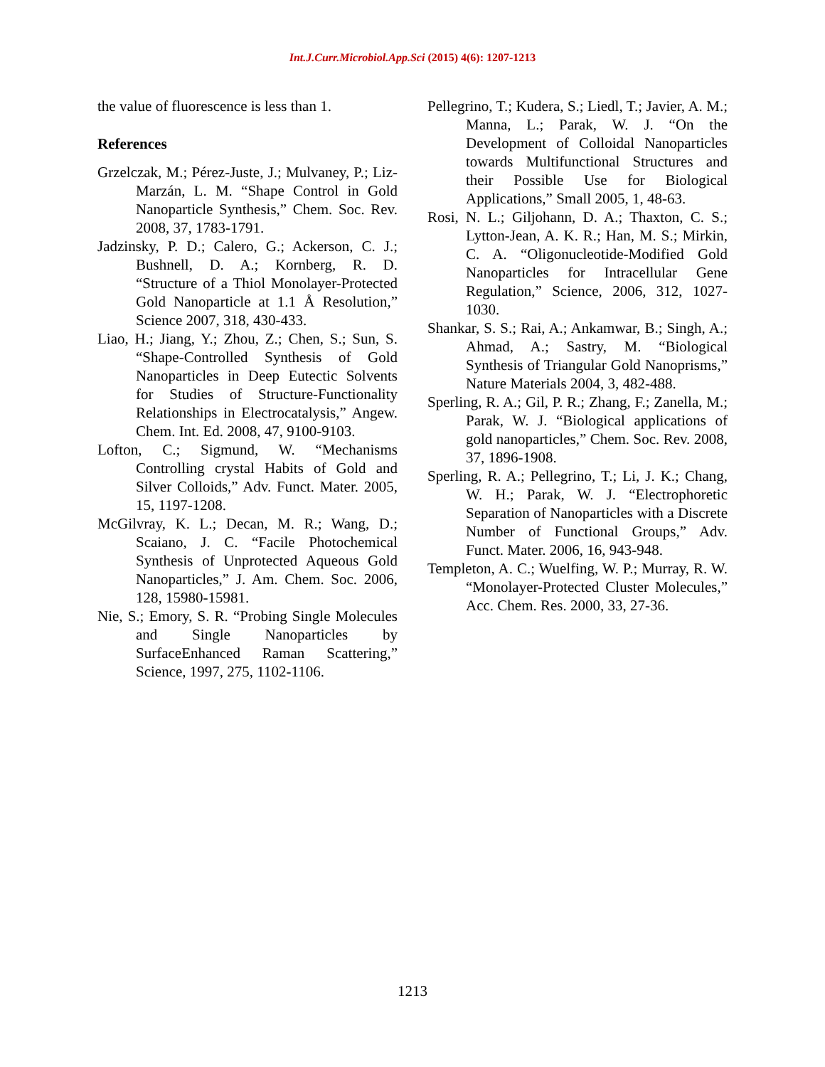Int.J.Curr.Microbiol.App.Sci (2015) 4(6): 1207-1213
the value of fluorescence is less than 1.
References
Grzelczak, M.; Pérez-Juste, J.; Mulvaney, P.; Liz-Marzán, L. M. “Shape Control in Gold Nanoparticle Synthesis,” Chem. Soc. Rev. 2008, 37, 1783-1791.
Jadzinsky, P. D.; Calero, G.; Ackerson, C. J.; Bushnell, D. A.; Kornberg, R. D. “Structure of a Thiol Monolayer-Protected Gold Nanoparticle at 1.1 Å Resolution,” Science 2007, 318, 430-433.
Liao, H.; Jiang, Y.; Zhou, Z.; Chen, S.; Sun, S. “Shape-Controlled Synthesis of Gold Nanoparticles in Deep Eutectic Solvents for Studies of Structure-Functionality Relationships in Electrocatalysis,” Angew. Chem. Int. Ed. 2008, 47, 9100-9103.
Lofton, C.; Sigmund, W. “Mechanisms Controlling crystal Habits of Gold and Silver Colloids,” Adv. Funct. Mater. 2005, 15, 1197-1208.
McGilvray, K. L.; Decan, M. R.; Wang, D.; Scaiano, J. C. “Facile Photochemical Synthesis of Unprotected Aqueous Gold Nanoparticles,” J. Am. Chem. Soc. 2006, 128, 15980-15981.
Nie, S.; Emory, S. R. “Probing Single Molecules and Single Nanoparticles by SurfaceEnhanced Raman Scattering,” Science, 1997, 275, 1102-1106.
Pellegrino, T.; Kudera, S.; Liedl, T.; Javier, A. M.; Manna, L.; Parak, W. J. “On the Development of Colloidal Nanoparticles towards Multifunctional Structures and their Possible Use for Biological Applications,” Small 2005, 1, 48-63.
Rosi, N. L.; Giljohann, D. A.; Thaxton, C. S.; Lytton-Jean, A. K. R.; Han, M. S.; Mirkin, C. A. “Oligonucleotide-Modified Gold Nanoparticles for Intracellular Gene Regulation,” Science, 2006, 312, 1027-1030.
Shankar, S. S.; Rai, A.; Ankamwar, B.; Singh, A.; Ahmad, A.; Sastry, M. “Biological Synthesis of Triangular Gold Nanoprisms,” Nature Materials 2004, 3, 482-488.
Sperling, R. A.; Gil, P. R.; Zhang, F.; Zanella, M.; Parak, W. J. “Biological applications of gold nanoparticles,” Chem. Soc. Rev. 2008, 37, 1896-1908.
Sperling, R. A.; Pellegrino, T.; Li, J. K.; Chang, W. H.; Parak, W. J. “Electrophoretic Separation of Nanoparticles with a Discrete Number of Functional Groups,” Adv. Funct. Mater. 2006, 16, 943-948.
Templeton, A. C.; Wuelfing, W. P.; Murray, R. W. “Monolayer-Protected Cluster Molecules,” Acc. Chem. Res. 2000, 33, 27-36.
1213